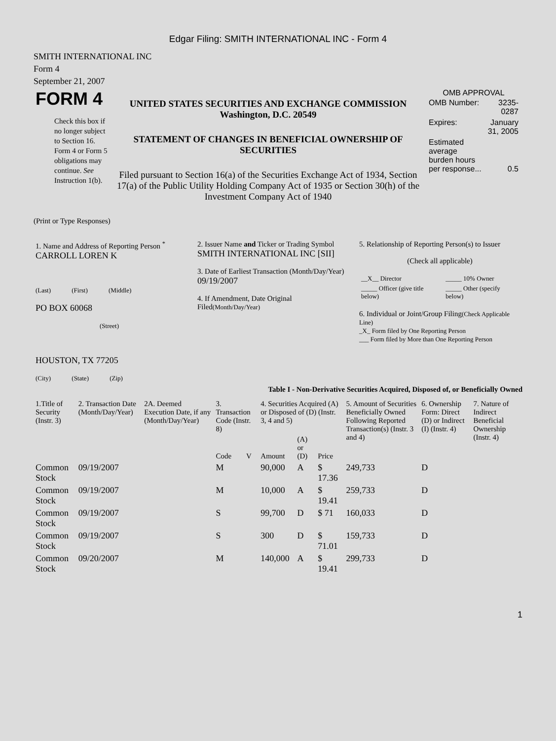Edgar Filing: SMITH INTERNATIONAL INC - Form 4
SMITH INTERNATIONAL INC
Form 4
September 21, 2007
| FORM 4 Check this box if no longer subject to Section 16. Form 4 or Form 5 obligations may continue. See Instruction 1(b). | UNITED STATES SECURITIES AND EXCHANGE COMMISSION Washington, D.C. 20549 STATEMENT OF CHANGES IN BENEFICIAL OWNERSHIP OF SECURITIES Filed pursuant to Section 16(a) of the Securities Exchange Act of 1934, Section 17(a) of the Public Utility Holding Company Act of 1935 or Section 30(h) of the Investment Company Act of 1940 | OMB APPROVAL / OMB Number: / 3235-0287 / / Expires: / January 31, 2005 / / Estimated average burden hours per response... / 0.5 / |
(Print or Type Responses)
| 1. Name and Address of Reporting Person <sup>*</sup> CARROLL LOREN K (Last) (First) (Middle) PO BOX 60068 (Street) HOUSTON, TX 77205 (City) (State) (Zip) | 2. Issuer Name and Ticker or Trading Symbol SMITH INTERNATIONAL INC [SII] 3. Date of Earliest Transaction (Month/Day/Year) 09/19/2007 4. If Amendment, Date Original Filed (Month/Day/Year) | 5. Relationship of Reporting Person(s) to Issuer (Check all applicable) / __X__ Director / _____ 10% Owner / / _____ Officer (give title below) / _____ Other (specify below) / 6. Individual or Joint/Group Filing (Check Applicable Line) _X_ Form filed by One Reporting Person ___ Form filed by More than One Reporting Person |
Table I - Non-Derivative Securities Acquired, Disposed of, or Beneficially Owned
| 1.Title of Security (Instr. 3) | 2. Transaction Date (Month/Day/Year) | 2A. Deemed Execution Date, if any (Month/Day/Year) | 3. Transaction Code (Instr. 8) | | 4. Securities Acquired (A) or Disposed of (D) (Instr. 3, 4 and 5) | | | 5. Amount of Securities Beneficially Owned Following Reported Transaction(s) (Instr. 3 and 4) | 6. Ownership Form: Direct (D) or Indirect (I) (Instr. 4) | 7. Nature of Indirect Beneficial Ownership (Instr. 4) |
| --- | --- | --- | --- | --- | --- | --- | --- | --- | --- | --- |
| | | | Code | V | Amount | (A) or (D) | Price | | | |
| Common Stock | 09/19/2007 | | M | | 90,000 | A | $ 17.36 | 249,733 | D | |
| Common Stock | 09/19/2007 | | M | | 10,000 | A | $ 19.41 | 259,733 | D | |
| Common Stock | 09/19/2007 | | S | | 99,700 | D | $ 71 | 160,033 | D | |
| Common Stock | 09/19/2007 | | S | | 300 | D | $ 71.01 | 159,733 | D | |
| Common Stock | 09/20/2007 | | M | | 140,000 | A | $ 19.41 | 299,733 | D | |
1